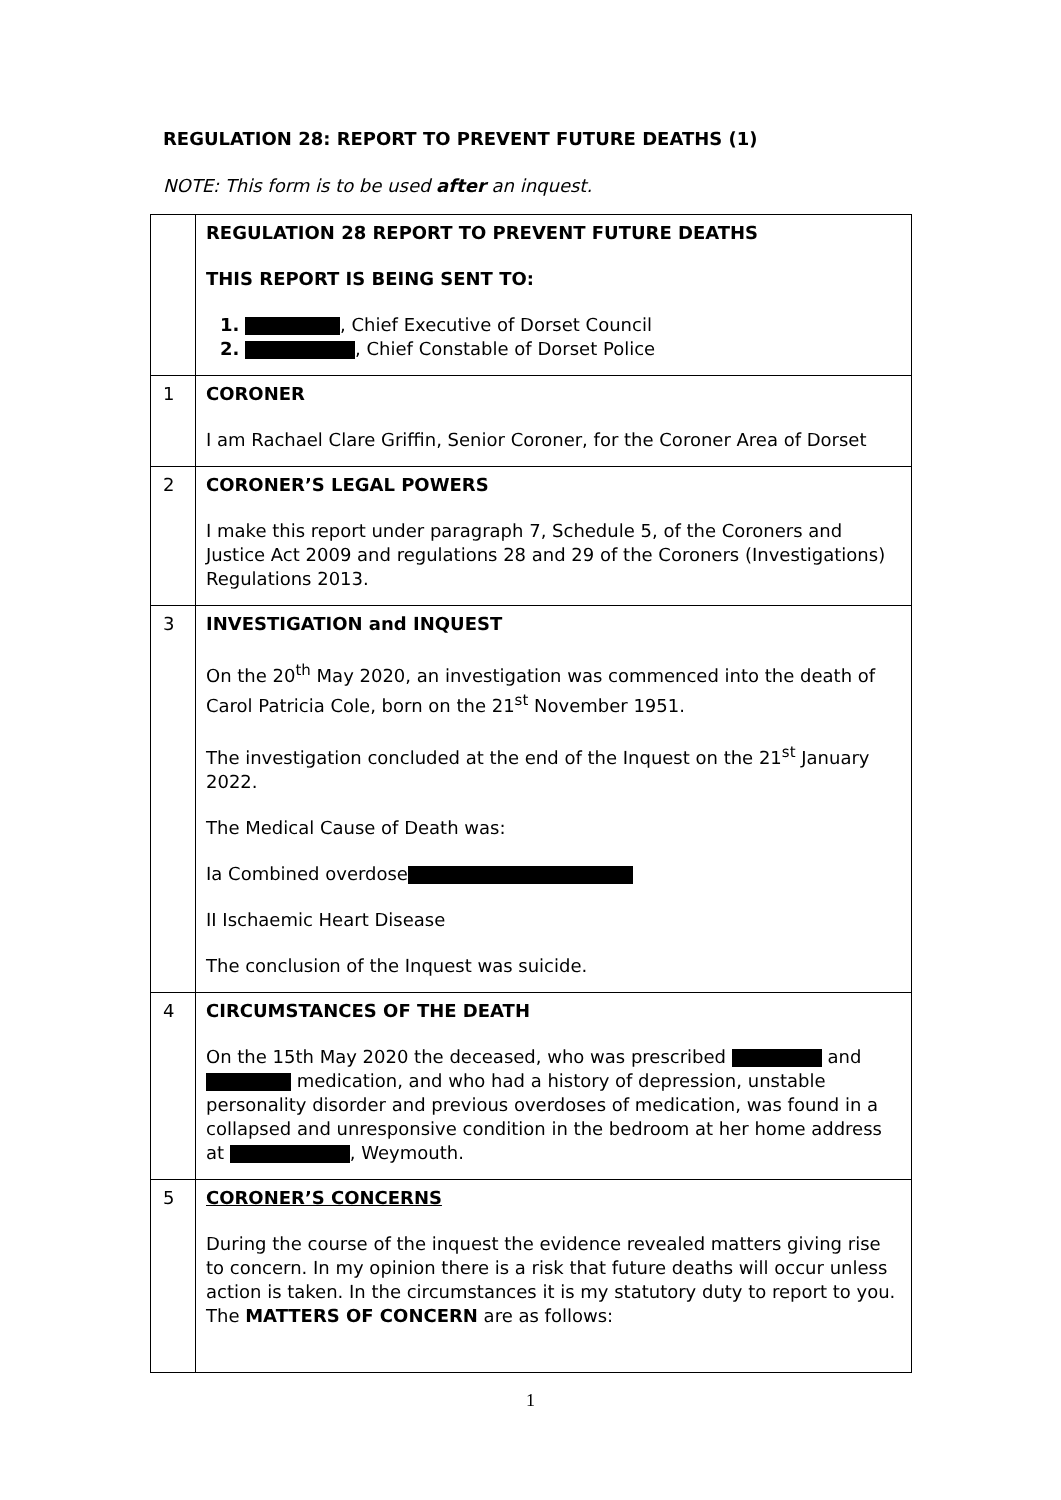REGULATION 28: REPORT TO PREVENT FUTURE DEATHS (1)
NOTE: This form is to be used after an inquest.
| | REGULATION 28 REPORT TO PREVENT FUTURE DEATHS THIS REPORT IS BEING SENT TO: 1. , Chief Executive of Dorset Council 2. , Chief Constable of Dorset Police |
| 1 | CORONER I am Rachael Clare Griffin, Senior Coroner, for the Coroner Area of Dorset |
| 2 | CORONER’S LEGAL POWERS I make this report under paragraph 7, Schedule 5, of the Coroners and Justice Act 2009 and regulations 28 and 29 of the Coroners (Investigations) Regulations 2013. |
| 3 | INVESTIGATION and INQUEST On the 20<sup>th</sup> May 2020, an investigation was commenced into the death of Carol Patricia Cole, born on the 21<sup>st</sup> November 1951. The investigation concluded at the end of the Inquest on the 21<sup>st</sup> January 2022. The Medical Cause of Death was: Ia Combined overdose II Ischaemic Heart Disease The conclusion of the Inquest was suicide. |
| 4 | CIRCUMSTANCES OF THE DEATH On the 15th May 2020 the deceased, who was prescribed and medication, and who had a history of depression, unstable personality disorder and previous overdoses of medication, was found in a collapsed and unresponsive condition in the bedroom at her home address at , Weymouth. |
| 5 | CORONER’S CONCERNS During the course of the inquest the evidence revealed matters giving rise to concern. In my opinion there is a risk that future deaths will occur unless action is taken. In the circumstances it is my statutory duty to report to you. The MATTERS OF CONCERN are as follows: |
1